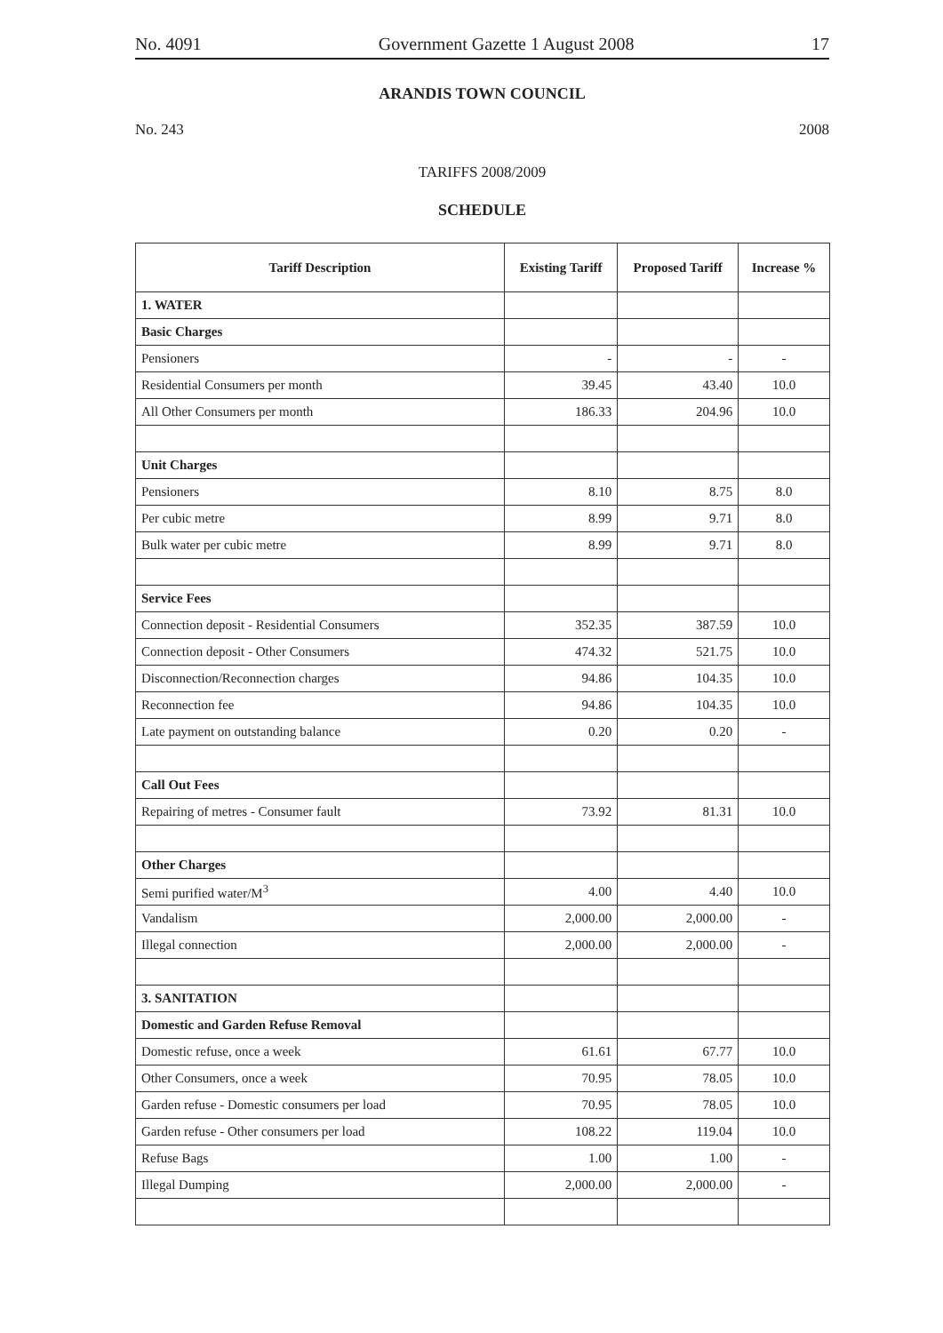No. 4091 Government Gazette 1 August 2008 17
ARANDIS TOWN COUNCIL
No. 243 2008
TARIFFS 2008/2009
SCHEDULE
| Tariff Description | Existing Tariff | Proposed Tariff | Increase % |
| --- | --- | --- | --- |
| 1. WATER | | | |
| Basic Charges | | | |
| Pensioners | - | - | - |
| Residential Consumers per month | 39.45 | 43.40 | 10.0 |
| All Other Consumers per month | 186.33 | 204.96 | 10.0 |
| Unit Charges | | | |
| Pensioners | 8.10 | 8.75 | 8.0 |
| Per cubic metre | 8.99 | 9.71 | 8.0 |
| Bulk water per cubic metre | 8.99 | 9.71 | 8.0 |
| Service Fees | | | |
| Connection deposit - Residential Consumers | 352.35 | 387.59 | 10.0 |
| Connection deposit - Other Consumers | 474.32 | 521.75 | 10.0 |
| Disconnection/Reconnection charges | 94.86 | 104.35 | 10.0 |
| Reconnection fee | 94.86 | 104.35 | 10.0 |
| Late payment on outstanding balance | 0.20 | 0.20 | - |
| Call Out Fees | | | |
| Repairing of metres - Consumer fault | 73.92 | 81.31 | 10.0 |
| Other Charges | | | |
| Semi purified water/M<sup>3</sup> | 4.00 | 4.40 | 10.0 |
| Vandalism | 2,000.00 | 2,000.00 | - |
| Illegal connection | 2,000.00 | 2,000.00 | - |
| 3. SANITATION | | | |
| Domestic and Garden Refuse Removal | | | |
| Domestic refuse, once a week | 61.61 | 67.77 | 10.0 |
| Other Consumers, once a week | 70.95 | 78.05 | 10.0 |
| Garden refuse - Domestic consumers per load | 70.95 | 78.05 | 10.0 |
| Garden refuse - Other consumers per load | 108.22 | 119.04 | 10.0 |
| Refuse Bags | 1.00 | 1.00 | - |
| Illegal Dumping | 2,000.00 | 2,000.00 | - |